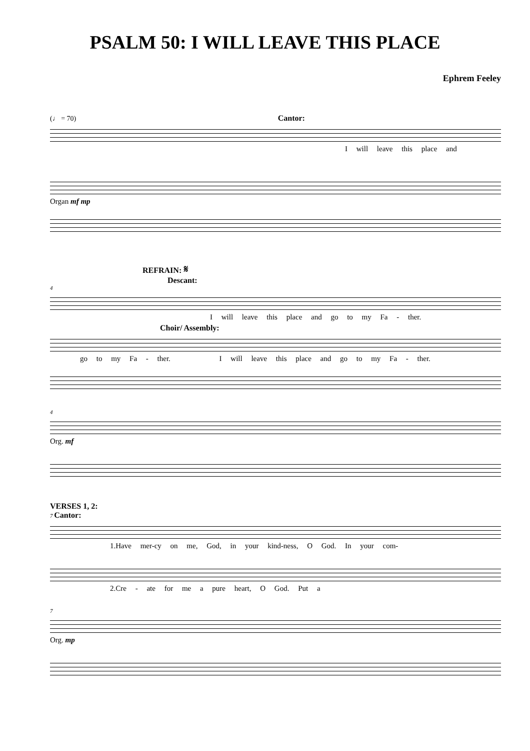PSALM 50: I WILL LEAVE THIS PLACE
Ephrem Feeley
(♩ = 70) Cantor:
I will leave this place and
Organ mf mp
REFRAIN: 𝄋
Descant:
4
I will leave this place and go to my Fa - ther.
Choir/ Assembly:
go to my Fa - ther. I will leave this place and go to my Fa - ther.
4
Org. mf
VERSES 1, 2:
7 Cantor:
1.Have mer-cy on me, God, in your kind-ness, O God. In your com-
2.Cre - ate for me a pure heart, O God. Put a
7
Org. mp